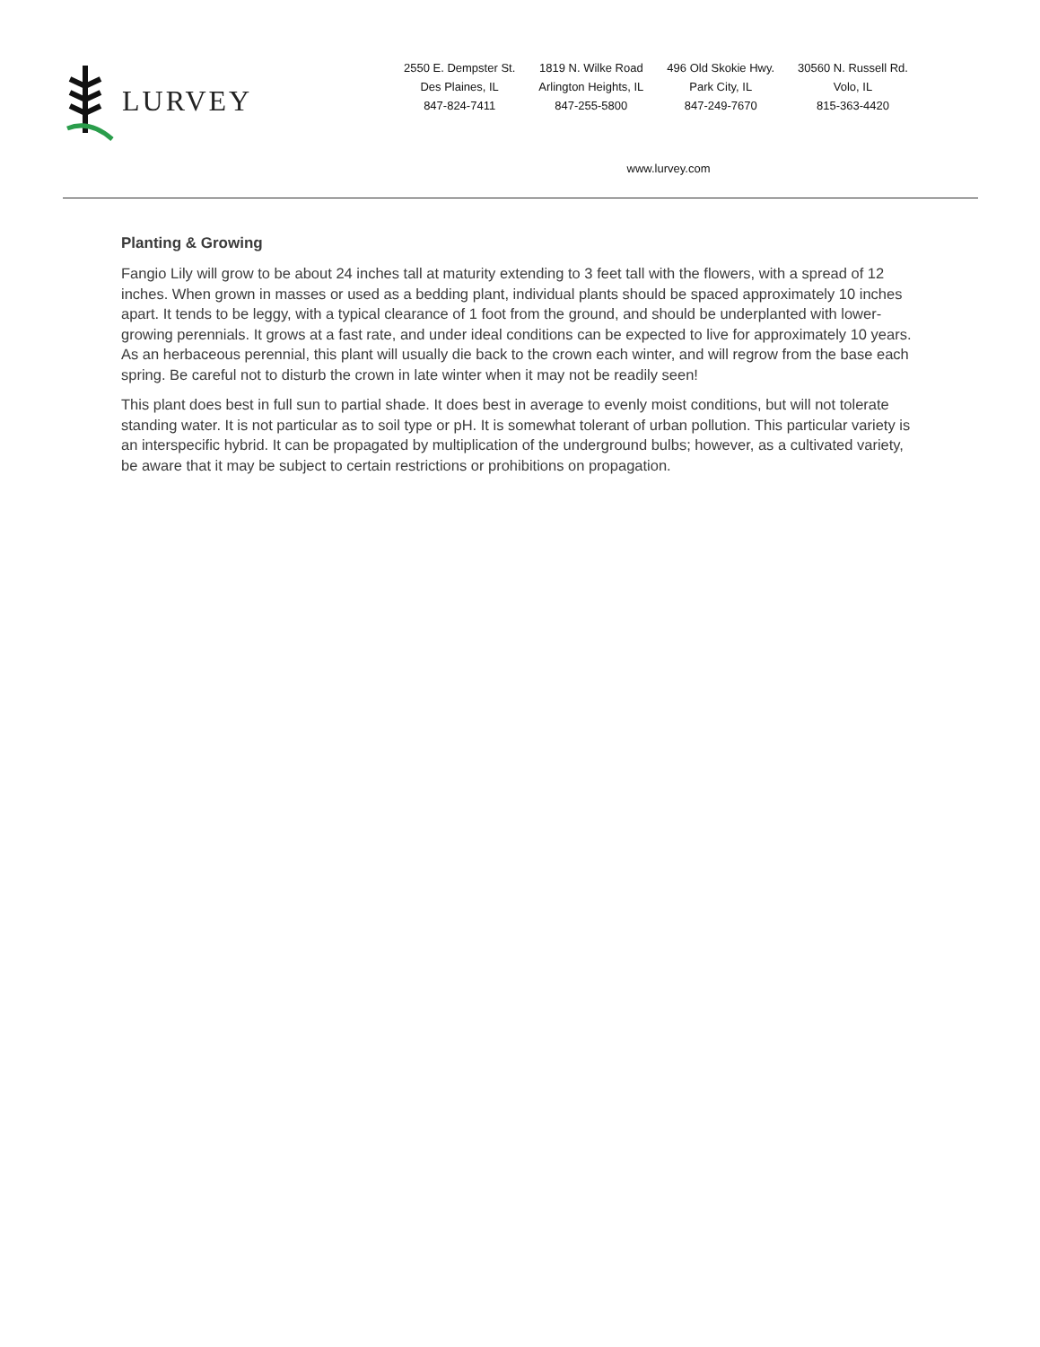LURVEY
2550 E. Dempster St.
Des Plaines, IL
847-824-7411
1819 N. Wilke Road
Arlington Heights, IL
847-255-5800
496 Old Skokie Hwy.
Park City, IL
847-249-7670
30560 N. Russell Rd.
Volo, IL
815-363-4420
www.lurvey.com
Planting & Growing
Fangio Lily will grow to be about 24 inches tall at maturity extending to 3 feet tall with the flowers, with a spread of 12 inches. When grown in masses or used as a bedding plant, individual plants should be spaced approximately 10 inches apart. It tends to be leggy, with a typical clearance of 1 foot from the ground, and should be underplanted with lower-growing perennials. It grows at a fast rate, and under ideal conditions can be expected to live for approximately 10 years. As an herbaceous perennial, this plant will usually die back to the crown each winter, and will regrow from the base each spring. Be careful not to disturb the crown in late winter when it may not be readily seen!
This plant does best in full sun to partial shade. It does best in average to evenly moist conditions, but will not tolerate standing water. It is not particular as to soil type or pH. It is somewhat tolerant of urban pollution. This particular variety is an interspecific hybrid. It can be propagated by multiplication of the underground bulbs; however, as a cultivated variety, be aware that it may be subject to certain restrictions or prohibitions on propagation.